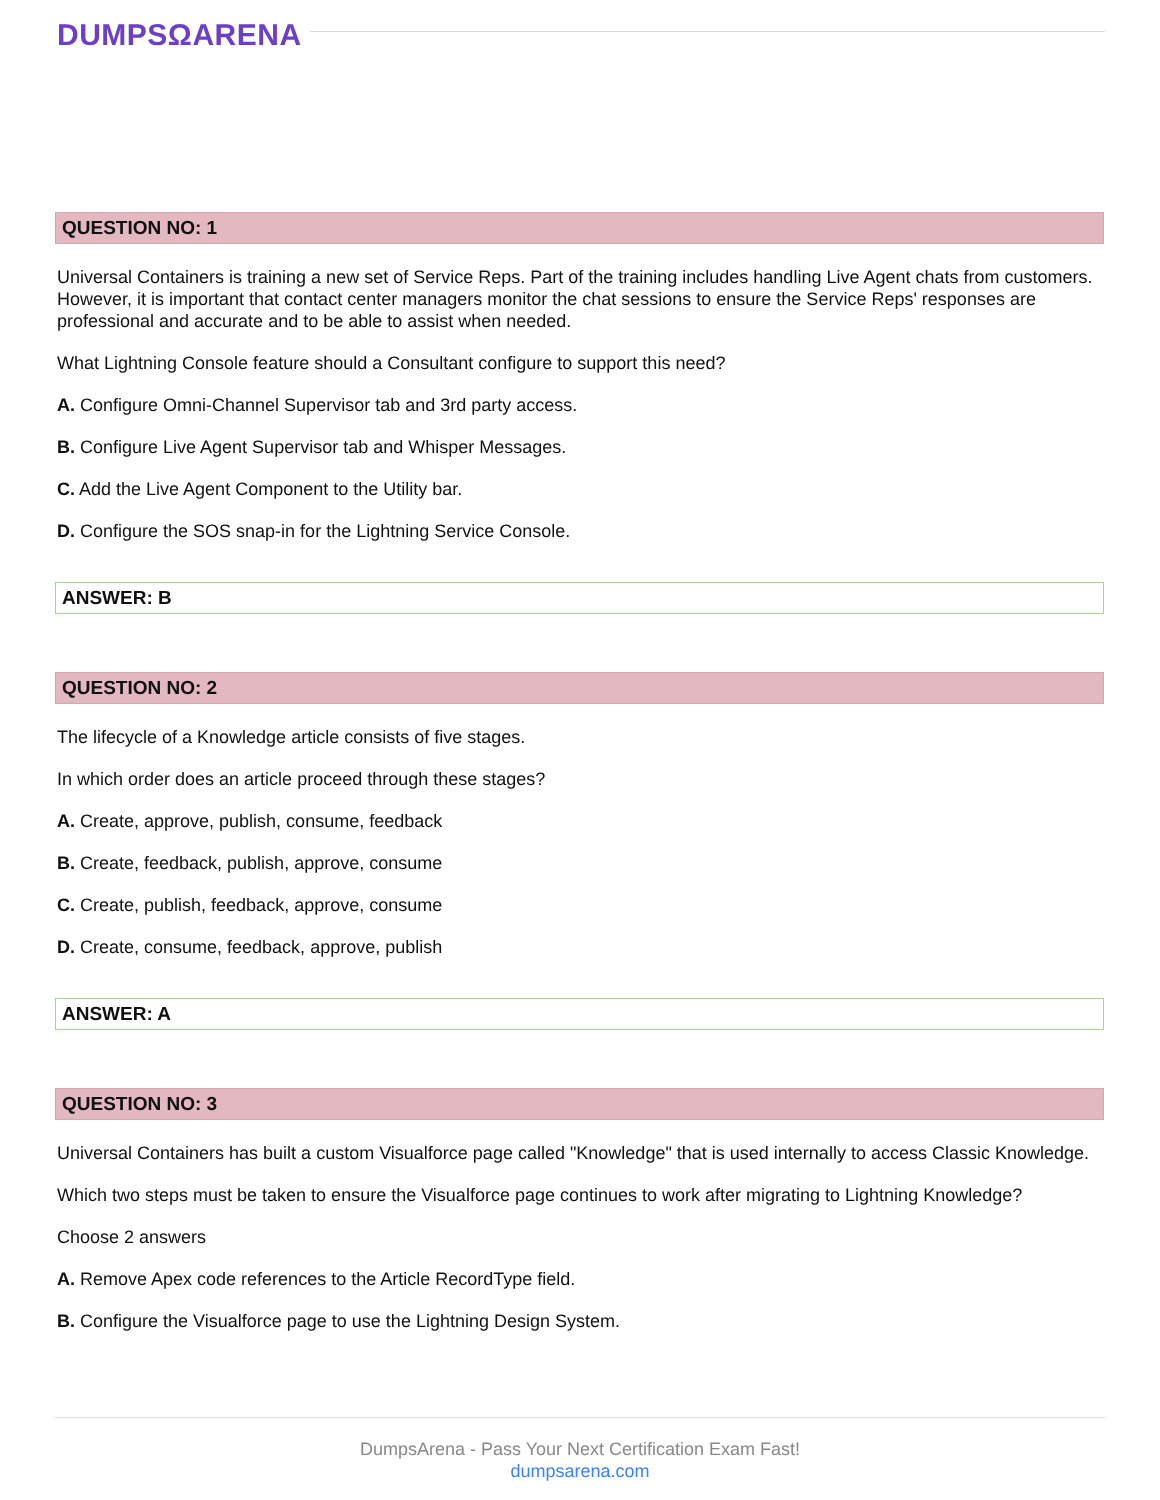DUMPSΩARENA
QUESTION NO: 1
Universal Containers is training a new set of Service Reps. Part of the training includes handling Live Agent chats from customers. However, it is important that contact center managers monitor the chat sessions to ensure the Service Reps' responses are professional and accurate and to be able to assist when needed.
What Lightning Console feature should a Consultant configure to support this need?
A. Configure Omni-Channel Supervisor tab and 3rd party access.
B. Configure Live Agent Supervisor tab and Whisper Messages.
C. Add the Live Agent Component to the Utility bar.
D. Configure the SOS snap-in for the Lightning Service Console.
ANSWER: B
QUESTION NO: 2
The lifecycle of a Knowledge article consists of five stages.
In which order does an article proceed through these stages?
A. Create, approve, publish, consume, feedback
B. Create, feedback, publish, approve, consume
C. Create, publish, feedback, approve, consume
D. Create, consume, feedback, approve, publish
ANSWER: A
QUESTION NO: 3
Universal Containers has built a custom Visualforce page called "Knowledge" that is used internally to access Classic Knowledge.
Which two steps must be taken to ensure the Visualforce page continues to work after migrating to Lightning Knowledge?
Choose 2 answers
A. Remove Apex code references to the Article RecordType field.
B. Configure the Visualforce page to use the Lightning Design System.
DumpsArena - Pass Your Next Certification Exam Fast!
dumpsarena.com